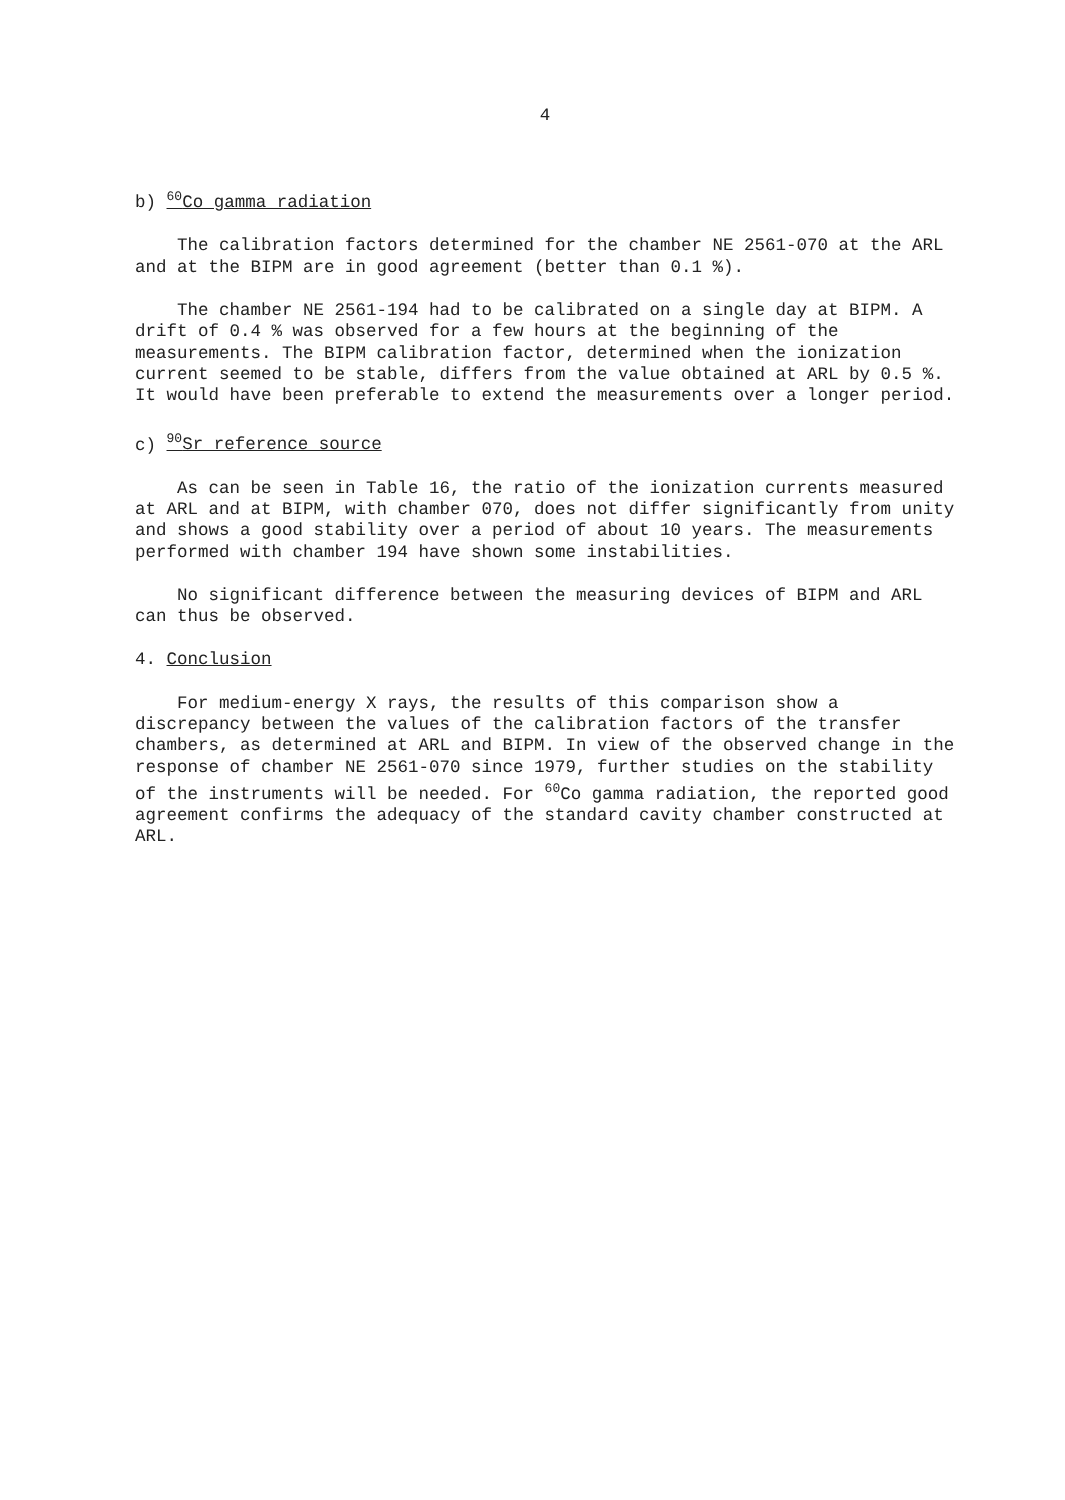4
b) <sup>60</sup>Co gamma radiation
The calibration factors determined for the chamber NE 2561-070 at the ARL and at the BIPM are in good agreement (better than 0.1 %).
The chamber NE 2561-194 had to be calibrated on a single day at BIPM. A drift of 0.4 % was observed for a few hours at the beginning of the measurements. The BIPM calibration factor, determined when the ionization current seemed to be stable, differs from the value obtained at ARL by 0.5 %. It would have been preferable to extend the measurements over a longer period.
c) <sup>90</sup>Sr reference source
As can be seen in Table 16, the ratio of the ionization currents measured at ARL and at BIPM, with chamber 070, does not differ significantly from unity and shows a good stability over a period of about 10 years. The measurements performed with chamber 194 have shown some instabilities.
No significant difference between the measuring devices of BIPM and ARL can thus be observed.
4. Conclusion
For medium-energy X rays, the results of this comparison show a discrepancy between the values of the calibration factors of the transfer chambers, as determined at ARL and BIPM. In view of the observed change in the response of chamber NE 2561-070 since 1979, further studies on the stability of the instruments will be needed. For <sup>60</sup>Co gamma radiation, the reported good agreement confirms the adequacy of the standard cavity chamber constructed at ARL.